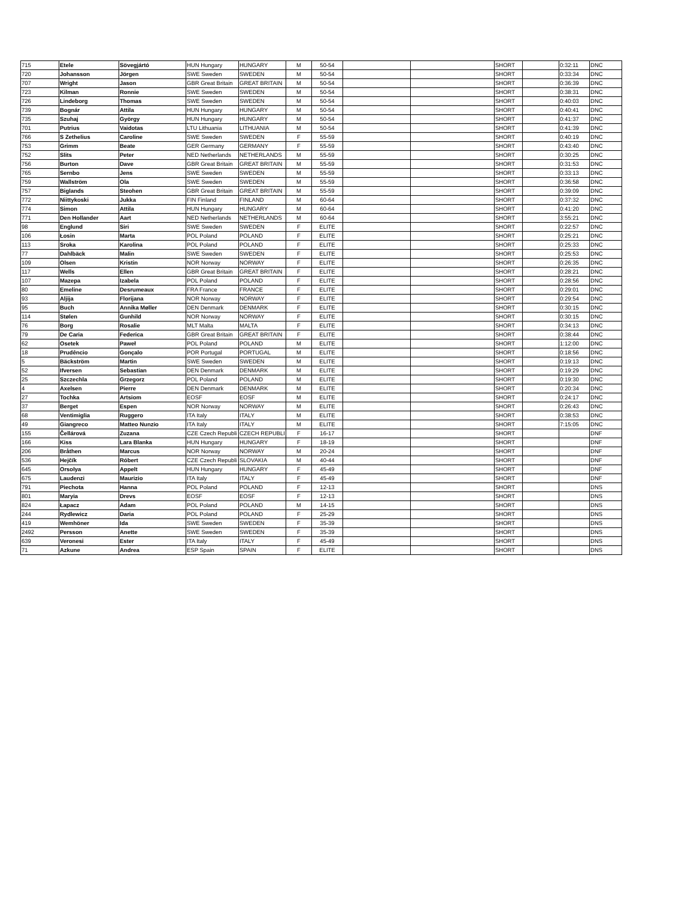| 715 | Etele | Sövegjártó | HUN Hungary | HUNGARY | M | 50-54 | | | SHORT | | 0:32:11 | DNC |
| 720 | Johansson | Jörgen | SWE Sweden | SWEDEN | M | 50-54 | | | SHORT | | 0:33:34 | DNC |
| 707 | Wright | Jason | GBR Great Britain | GREAT BRITAIN | M | 50-54 | | | SHORT | | 0:36:39 | DNC |
| 723 | Kilman | Ronnie | SWE Sweden | SWEDEN | M | 50-54 | | | SHORT | | 0:38:31 | DNC |
| 726 | Lindeborg | Thomas | SWE Sweden | SWEDEN | M | 50-54 | | | SHORT | | 0:40:03 | DNC |
| 739 | Bognár | Attila | HUN Hungary | HUNGARY | M | 50-54 | | | SHORT | | 0:40:41 | DNC |
| 735 | Szuhaj | György | HUN Hungary | HUNGARY | M | 50-54 | | | SHORT | | 0:41:37 | DNC |
| 701 | Putrius | Vaidotas | LTU Lithuania | LITHUANIA | M | 50-54 | | | SHORT | | 0:41:39 | DNC |
| 766 | S Zethelius | Caroline | SWE Sweden | SWEDEN | F | 55-59 | | | SHORT | | 0:40:19 | DNC |
| 753 | Grimm | Beate | GER Germany | GERMANY | F | 55-59 | | | SHORT | | 0:43:40 | DNC |
| 752 | Slits | Peter | NED Netherlands | NETHERLANDS | M | 55-59 | | | SHORT | | 0:30:25 | DNC |
| 756 | Burton | Dave | GBR Great Britain | GREAT BRITAIN | M | 55-59 | | | SHORT | | 0:31:53 | DNC |
| 765 | Sernbo | Jens | SWE Sweden | SWEDEN | M | 55-59 | | | SHORT | | 0:33:13 | DNC |
| 759 | Wallström | Ola | SWE Sweden | SWEDEN | M | 55-59 | | | SHORT | | 0:36:58 | DNC |
| 757 | Biglands | Steohen | GBR Great Britain | GREAT BRITAIN | M | 55-59 | | | SHORT | | 0:39:09 | DNC |
| 772 | Niittykoski | Jukka | FIN Finland | FINLAND | M | 60-64 | | | SHORT | | 0:37:32 | DNC |
| 774 | Simon | Attila | HUN Hungary | HUNGARY | M | 60-64 | | | SHORT | | 0:41:20 | DNC |
| 771 | Den Hollander | Aart | NED Netherlands | NETHERLANDS | M | 60-64 | | | SHORT | | 3:55:21 | DNC |
| 98 | Englund | Siri | SWE Sweden | SWEDEN | F | ELITE | | | SHORT | | 0:22:57 | DNC |
| 106 | Łosin | Marta | POL Poland | POLAND | F | ELITE | | | SHORT | | 0:25:21 | DNC |
| 113 | Sroka | Karolina | POL Poland | POLAND | F | ELITE | | | SHORT | | 0:25:33 | DNC |
| 77 | Dahlbäck | Malin | SWE Sweden | SWEDEN | F | ELITE | | | SHORT | | 0:25:53 | DNC |
| 109 | Olsen | Kristin | NOR Norway | NORWAY | F | ELITE | | | SHORT | | 0:26:35 | DNC |
| 117 | Wells | Ellen | GBR Great Britain | GREAT BRITAIN | F | ELITE | | | SHORT | | 0:28:21 | DNC |
| 107 | Mazepa | Izabela | POL Poland | POLAND | F | ELITE | | | SHORT | | 0:28:56 | DNC |
| 80 | Emeline | Desrumeaux | FRA France | FRANCE | F | ELITE | | | SHORT | | 0:29:01 | DNC |
| 93 | Aljija | Florijana | NOR Norway | NORWAY | F | ELITE | | | SHORT | | 0:29:54 | DNC |
| 95 | Buch | Annika Møller | DEN Denmark | DENMARK | F | ELITE | | | SHORT | | 0:30:15 | DNC |
| 114 | Stølen | Gunhild | NOR Norway | NORWAY | F | ELITE | | | SHORT | | 0:30:15 | DNC |
| 76 | Borg | Rosalie | MLT Malta | MALTA | F | ELITE | | | SHORT | | 0:34:13 | DNC |
| 79 | De Caria | Federica | GBR Great Britain | GREAT BRITAIN | F | ELITE | | | SHORT | | 0:38:44 | DNC |
| 62 | Osetek | Paweł | POL Poland | POLAND | M | ELITE | | | SHORT | | 1:12:00 | DNC |
| 18 | Prudêncio | Gonçalo | POR Portugal | PORTUGAL | M | ELITE | | | SHORT | | 0:18:56 | DNC |
| 5 | Bäckström | Martin | SWE Sweden | SWEDEN | M | ELITE | | | SHORT | | 0:19:13 | DNC |
| 52 | Ifversen | Sebastian | DEN Denmark | DENMARK | M | ELITE | | | SHORT | | 0:19:29 | DNC |
| 25 | Szczechla | Grzegorz | POL Poland | POLAND | M | ELITE | | | SHORT | | 0:19:30 | DNC |
| 4 | Axelsen | Pierre | DEN Denmark | DENMARK | M | ELITE | | | SHORT | | 0:20:34 | DNC |
| 27 | Tochka | Artsiom | EOSF | EOSF | M | ELITE | | | SHORT | | 0:24:17 | DNC |
| 37 | Berget | Espen | NOR Norway | NORWAY | M | ELITE | | | SHORT | | 0:26:43 | DNC |
| 68 | Ventimiglia | Ruggero | ITA Italy | ITALY | M | ELITE | | | SHORT | | 0:38:53 | DNC |
| 49 | Giangreco | Matteo Nunzio | ITA Italy | ITALY | M | ELITE | | | SHORT | | 7:15:05 | DNC |
| 155 | Čellárová | Zuzana | CZE Czech Republi | CZECH REPUBLI | F | 16-17 | | | SHORT | | | DNF |
| 166 | Kiss | Lara Blanka | HUN Hungary | HUNGARY | F | 18-19 | | | SHORT | | | DNF |
| 206 | Bråthen | Marcus | NOR Norway | NORWAY | M | 20-24 | | | SHORT | | | DNF |
| 536 | Hejčík | Róbert | CZE Czech Republi | SLOVAKIA | M | 40-44 | | | SHORT | | | DNF |
| 645 | Orsolya | Appelt | HUN Hungary | HUNGARY | F | 45-49 | | | SHORT | | | DNF |
| 675 | Laudenzi | Maurizio | ITA Italy | ITALY | F | 45-49 | | | SHORT | | | DNF |
| 791 | Piechota | Hanna | POL Poland | POLAND | F | 12-13 | | | SHORT | | | DNS |
| 801 | Maryia | Drevs | EOSF | EOSF | F | 12-13 | | | SHORT | | | DNS |
| 824 | Łapacz | Adam | POL Poland | POLAND | M | 14-15 | | | SHORT | | | DNS |
| 244 | Rydlewicz | Daria | POL Poland | POLAND | F | 25-29 | | | SHORT | | | DNS |
| 419 | Wemhöner | Ida | SWE Sweden | SWEDEN | F | 35-39 | | | SHORT | | | DNS |
| 2492 | Persson | Anette | SWE Sweden | SWEDEN | F | 35-39 | | | SHORT | | | DNS |
| 639 | Veronesi | Ester | ITA Italy | ITALY | F | 45-49 | | | SHORT | | | DNS |
| 71 | Azkune | Andrea | ESP Spain | SPAIN | F | ELITE | | | SHORT | | | DNS |